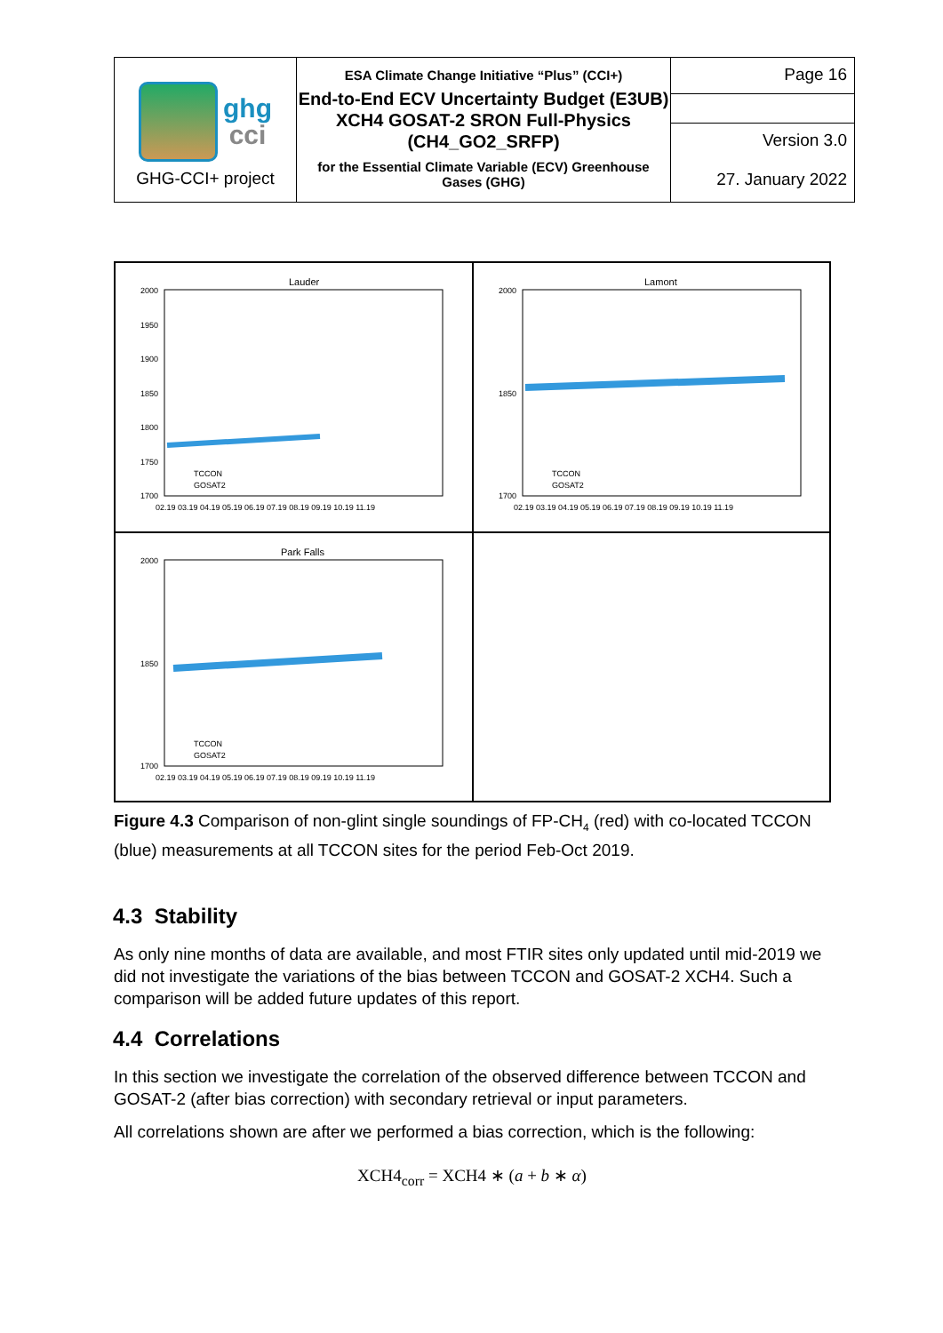| ghg cci GHG-CCI+ project | ESA Climate Change Initiative “Plus” (CCI+) End-to-End ECV Uncertainty Budget (E3UB) XCH4 GOSAT-2 SRON Full-Physics (CH4_GO2_SRFP) for the Essential Climate Variable (ECV) Greenhouse Gases (GHG) | Page 16 |
| | | Version 3.0 27. January 2022 |
Lauder
2000
1950
1900
1850
1800
1750
1700
02.19 03.19 04.19 05.19 06.19 07.19 08.19 09.19 10.19 11.19
TCCON
GOSAT2
Lamont
2000
1850
1700
02.19 03.19 04.19 05.19 06.19 07.19 08.19 09.19 10.19 11.19
TCCON
GOSAT2
Park Falls
2000
1850
1700
02.19 03.19 04.19 05.19 06.19 07.19 08.19 09.19 10.19 11.19
TCCON
GOSAT2
Figure 4.3 Comparison of non-glint single soundings of FP-CH<sub>4</sub> (red) with co-located TCCON (blue) measurements at all TCCON sites for the period Feb-Oct 2019.
4.3 Stability
As only nine months of data are available, and most FTIR sites only updated until mid-2019 we did not investigate the variations of the bias between TCCON and GOSAT-2 XCH4. Such a comparison will be added future updates of this report.
4.4 Correlations
In this section we investigate the correlation of the observed difference between TCCON and GOSAT-2 (after bias correction) with secondary retrieval or input parameters.
All correlations shown are after we performed a bias correction, which is the following:
XCH4<sub>corr</sub> = XCH4 ∗ (a + b ∗ α)